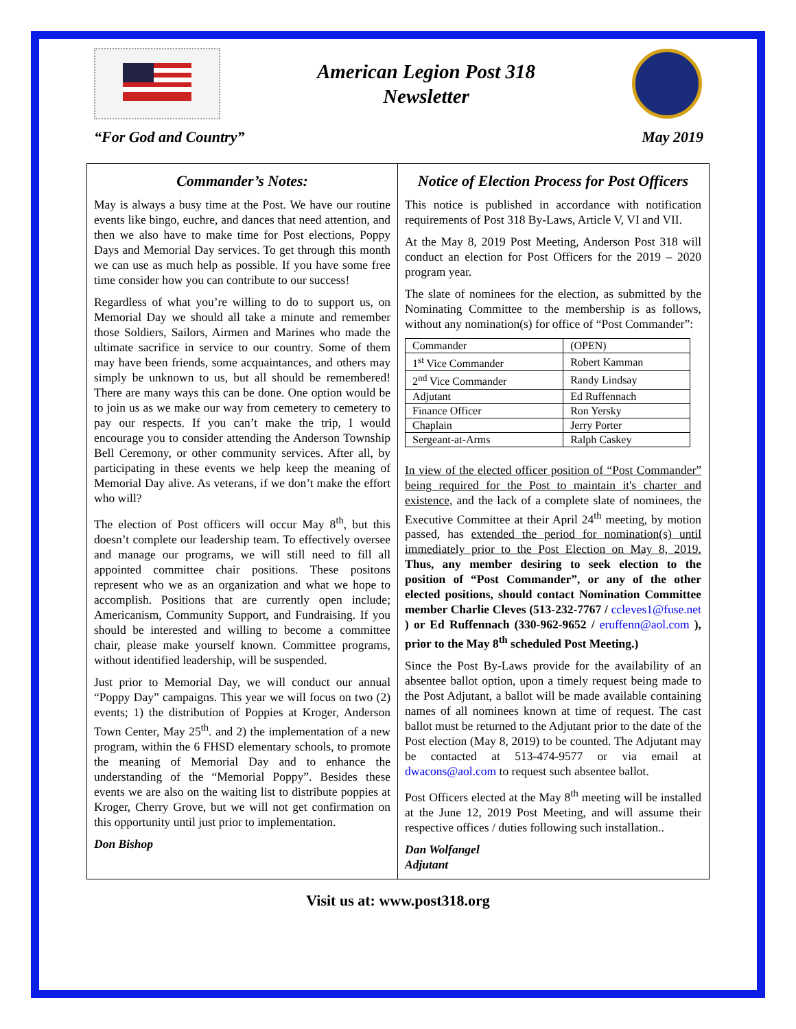American Legion Post 318
Newsletter
“For God and Country” May 2019
Commander’s Notes:
May is always a busy time at the Post. We have our routine events like bingo, euchre, and dances that need attention, and then we also have to make time for Post elections, Poppy Days and Memorial Day services. To get through this month we can use as much help as possible. If you have some free time consider how you can contribute to our success!
Regardless of what you’re willing to do to support us, on Memorial Day we should all take a minute and remember those Soldiers, Sailors, Airmen and Marines who made the ultimate sacrifice in service to our country. Some of them may have been friends, some acquaintances, and others may simply be unknown to us, but all should be remembered! There are many ways this can be done. One option would be to join us as we make our way from cemetery to cemetery to pay our respects. If you can’t make the trip, I would encourage you to consider attending the Anderson Township Bell Ceremony, or other community services. After all, by participating in these events we help keep the meaning of Memorial Day alive. As veterans, if we don’t make the effort who will?
The election of Post officers will occur May 8<sup>th</sup>, but this doesn’t complete our leadership team. To effectively oversee and manage our programs, we will still need to fill all appointed committee chair positions. These positons represent who we as an organization and what we hope to accomplish. Positions that are currently open include; Americanism, Community Support, and Fundraising. If you should be interested and willing to become a committee chair, please make yourself known. Committee programs, without identified leadership, will be suspended.
Just prior to Memorial Day, we will conduct our annual “Poppy Day” campaigns. This year we will focus on two (2) events; 1) the distribution of Poppies at Kroger, Anderson Town Center, May 25<sup>th</sup>. and 2) the implementation of a new program, within the 6 FHSD elementary schools, to promote the meaning of Memorial Day and to enhance the understanding of the “Memorial Poppy”. Besides these events we are also on the waiting list to distribute poppies at Kroger, Cherry Grove, but we will not get confirmation on this opportunity until just prior to implementation.
Don Bishop
Notice of Election Process for Post Officers
This notice is published in accordance with notification requirements of Post 318 By-Laws, Article V, VI and VII.
At the May 8, 2019 Post Meeting, Anderson Post 318 will conduct an election for Post Officers for the 2019 – 2020 program year.
The slate of nominees for the election, as submitted by the Nominating Committee to the membership is as follows, without any nomination(s) for office of “Post Commander”:
| Commander | (OPEN) |
| 1<sup>st</sup> Vice Commander | Robert Kamman |
| 2<sup>nd</sup> Vice Commander | Randy Lindsay |
| Adjutant | Ed Ruffennach |
| Finance Officer | Ron Yersky |
| Chaplain | Jerry Porter |
| Sergeant-at-Arms | Ralph Caskey |
In view of the elected officer position of “Post Commander” being required for the Post to maintain it's charter and existence, and the lack of a complete slate of nominees, the Executive Committee at their April 24<sup>th</sup> meeting, by motion passed, has extended the period for nomination(s) until immediately prior to the Post Election on May 8, 2019. Thus, any member desiring to seek election to the position of “Post Commander”, or any of the other elected positions, should contact Nomination Committee member Charlie Cleves (513-232-7767 / ccleves1@fuse.net ) or Ed Ruffennach (330-962-9652 / eruffenn@aol.com ), prior to the May 8<sup>th</sup> scheduled Post Meeting.)
Since the Post By-Laws provide for the availability of an absentee ballot option, upon a timely request being made to the Post Adjutant, a ballot will be made available containing names of all nominees known at time of request. The cast ballot must be returned to the Adjutant prior to the date of the Post election (May 8, 2019) to be counted. The Adjutant may be contacted at 513-474-9577 or via email at dwacons@aol.com to request such absentee ballot.
Post Officers elected at the May 8<sup>th</sup> meeting will be installed at the June 12, 2019 Post Meeting, and will assume their respective offices / duties following such installation..
Dan Wolfangel
Adjutant
Visit us at: www.post318.org